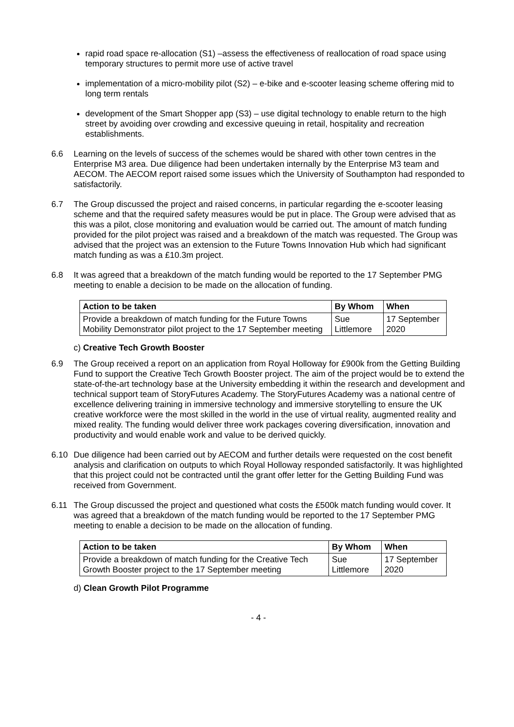rapid road space re-allocation (S1) –assess the effectiveness of reallocation of road space using temporary structures to permit more use of active travel
implementation of a micro-mobility pilot (S2) – e-bike and e-scooter leasing scheme offering mid to long term rentals
development of the Smart Shopper app (S3) – use digital technology to enable return to the high street by avoiding over crowding and excessive queuing in retail, hospitality and recreation establishments.
6.6 Learning on the levels of success of the schemes would be shared with other town centres in the Enterprise M3 area. Due diligence had been undertaken internally by the Enterprise M3 team and AECOM. The AECOM report raised some issues which the University of Southampton had responded to satisfactorily.
6.7 The Group discussed the project and raised concerns, in particular regarding the e-scooter leasing scheme and that the required safety measures would be put in place. The Group were advised that as this was a pilot, close monitoring and evaluation would be carried out. The amount of match funding provided for the pilot project was raised and a breakdown of the match was requested. The Group was advised that the project was an extension to the Future Towns Innovation Hub which had significant match funding as was a £10.3m project.
6.8 It was agreed that a breakdown of the match funding would be reported to the 17 September PMG meeting to enable a decision to be made on the allocation of funding.
| Action to be taken | By Whom | When |
| --- | --- | --- |
| Provide a breakdown of match funding for the Future Towns Mobility Demonstrator pilot project to the 17 September meeting | Sue Littlemore | 17 September 2020 |
c) Creative Tech Growth Booster
6.9 The Group received a report on an application from Royal Holloway for £900k from the Getting Building Fund to support the Creative Tech Growth Booster project. The aim of the project would be to extend the state-of-the-art technology base at the University embedding it within the research and development and technical support team of StoryFutures Academy. The StoryFutures Academy was a national centre of excellence delivering training in immersive technology and immersive storytelling to ensure the UK creative workforce were the most skilled in the world in the use of virtual reality, augmented reality and mixed reality. The funding would deliver three work packages covering diversification, innovation and productivity and would enable work and value to be derived quickly.
6.10 Due diligence had been carried out by AECOM and further details were requested on the cost benefit analysis and clarification on outputs to which Royal Holloway responded satisfactorily. It was highlighted that this project could not be contracted until the grant offer letter for the Getting Building Fund was received from Government.
6.11 The Group discussed the project and questioned what costs the £500k match funding would cover. It was agreed that a breakdown of the match funding would be reported to the 17 September PMG meeting to enable a decision to be made on the allocation of funding.
| Action to be taken | By Whom | When |
| --- | --- | --- |
| Provide a breakdown of match funding for the Creative Tech Growth Booster project to the 17 September meeting | Sue Littlemore | 17 September 2020 |
d) Clean Growth Pilot Programme
- 4 -